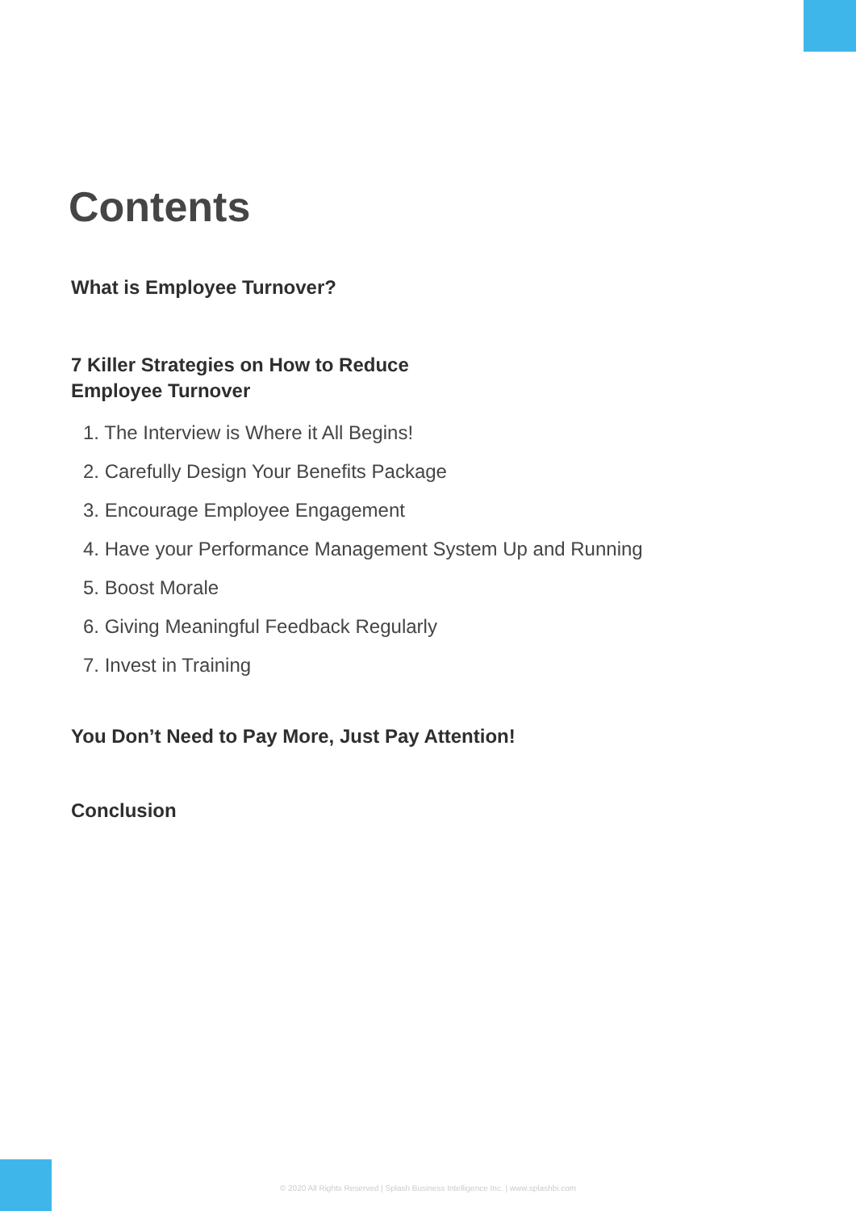Contents
What is Employee Turnover?
7 Killer Strategies on How to Reduce
Employee Turnover
1. The Interview is Where it All Begins!
2. Carefully Design Your Benefits Package
3. Encourage Employee Engagement
4. Have your Performance Management System Up and Running
5. Boost Morale
6. Giving Meaningful Feedback Regularly
7. Invest in Training
You Don’t Need to Pay More, Just Pay Attention!
Conclusion
© 2020 All Rights Reserved | Splash Business Intelligence Inc. | www.splashbi.com